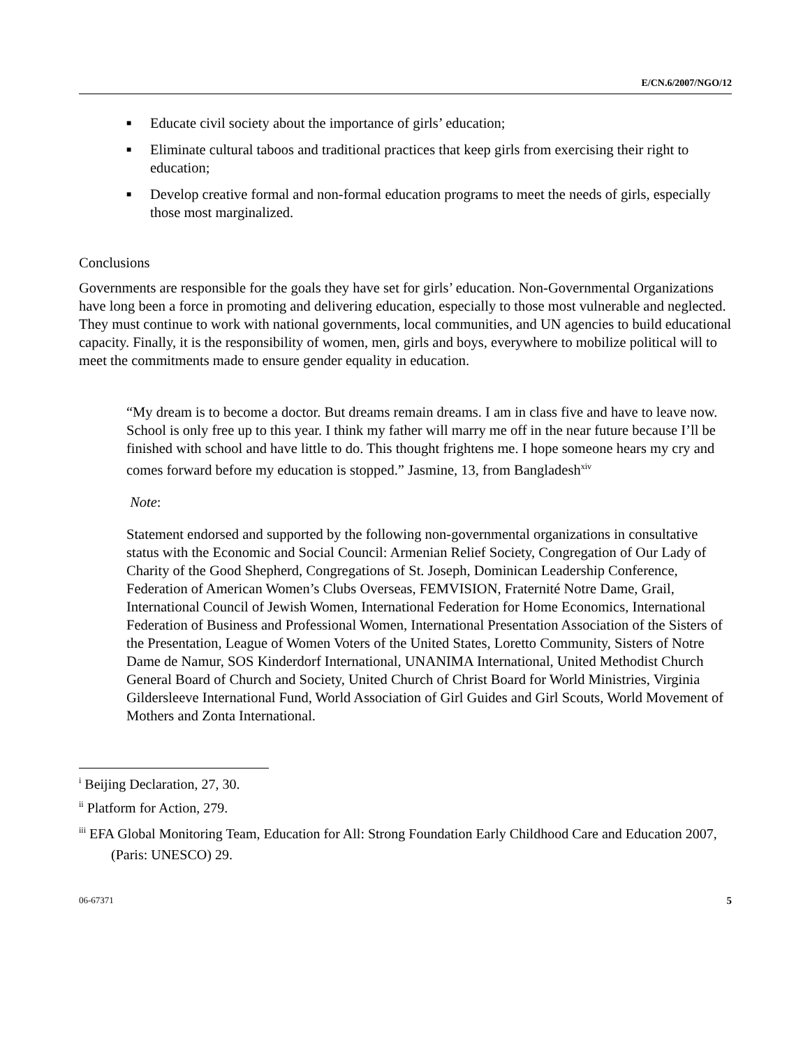E/CN.6/2007/NGO/12
■ Educate civil society about the importance of girls’ education;
■ Eliminate cultural taboos and traditional practices that keep girls from exercising their right to education;
■ Develop creative formal and non-formal education programs to meet the needs of girls, especially those most marginalized.
Conclusions
Governments are responsible for the goals they have set for girls’ education. Non-Governmental Organizations have long been a force in promoting and delivering education, especially to those most vulnerable and neglected. They must continue to work with national governments, local communities, and UN agencies to build educational capacity. Finally, it is the responsibility of women, men, girls and boys, everywhere to mobilize political will to meet the commitments made to ensure gender equality in education.
“My dream is to become a doctor. But dreams remain dreams. I am in class five and have to leave now. School is only free up to this year. I think my father will marry me off in the near future because I’ll be finished with school and have little to do. This thought frightens me. I hope someone hears my cry and comes forward before my education is stopped.” Jasmine, 13, from Bangladesh<sup>xiv</sup>
Note:
Statement endorsed and supported by the following non-governmental organizations in consultative status with the Economic and Social Council: Armenian Relief Society, Congregation of Our Lady of Charity of the Good Shepherd, Congregations of St. Joseph, Dominican Leadership Conference, Federation of American Women’s Clubs Overseas, FEMVISION, Fraternité Notre Dame, Grail, International Council of Jewish Women, International Federation for Home Economics, International Federation of Business and Professional Women, International Presentation Association of the Sisters of the Presentation, League of Women Voters of the United States, Loretto Community, Sisters of Notre Dame de Namur, SOS Kinderdorf International, UNANIMA International, United Methodist Church General Board of Church and Society, United Church of Christ Board for World Ministries, Virginia Gildersleeve International Fund, World Association of Girl Guides and Girl Scouts, World Movement of Mothers and Zonta International.
<sup>i</sup> Beijing Declaration, 27, 30.
<sup>ii</sup> Platform for Action, 279.
<sup>iii</sup> EFA Global Monitoring Team, Education for All: Strong Foundation Early Childhood Care and Education 2007, (Paris: UNESCO) 29.
06-67371 5